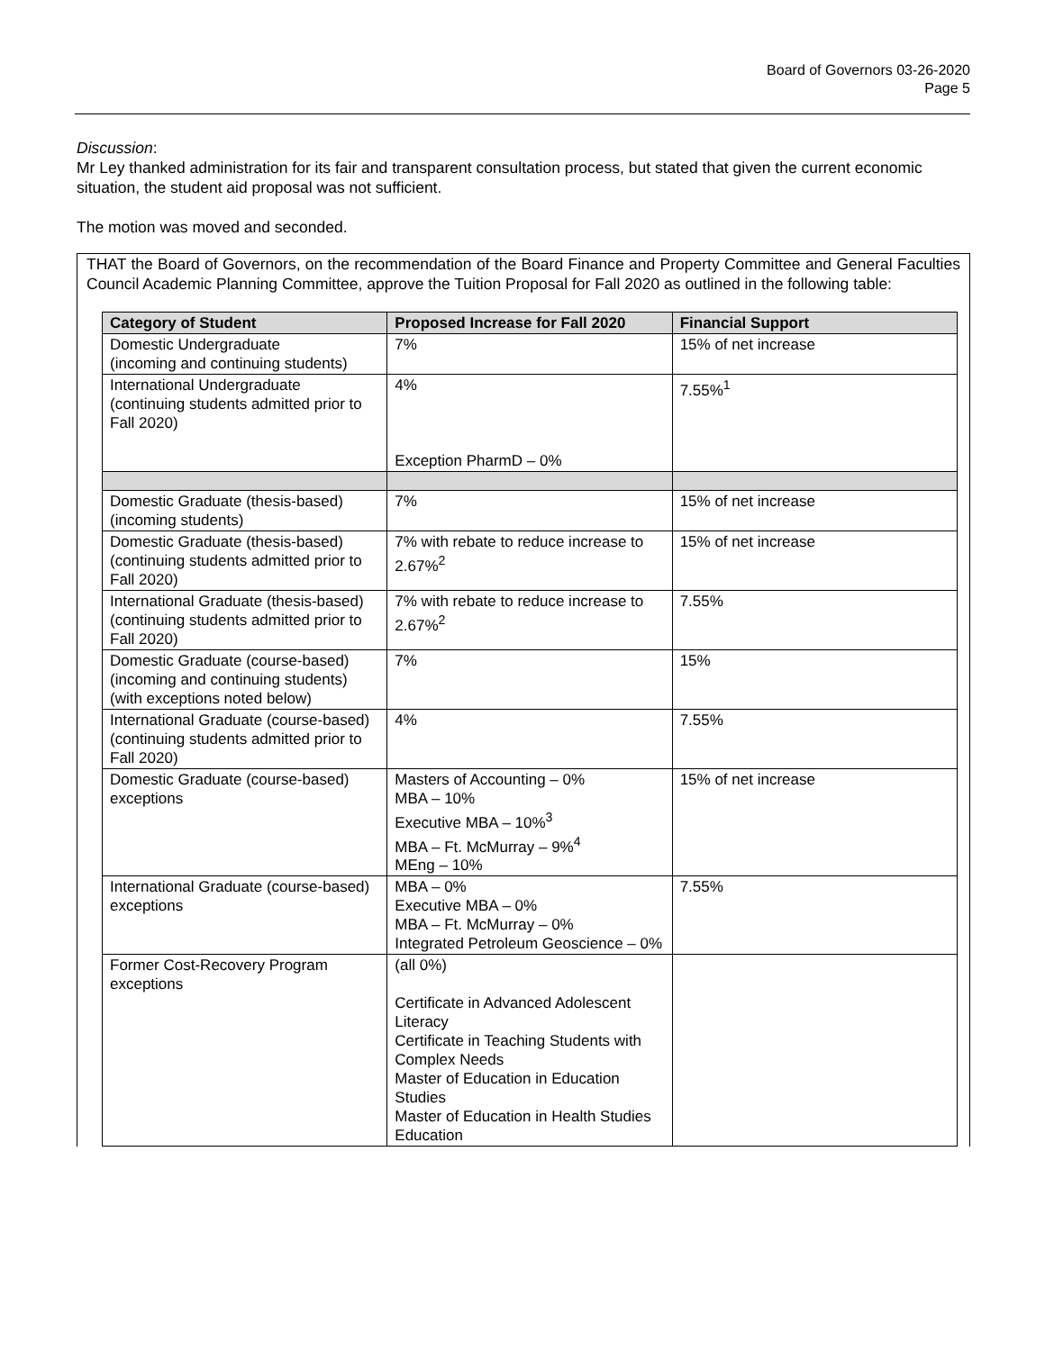Board of Governors 03-26-2020
Page 5
Discussion:
Mr Ley thanked administration for its fair and transparent consultation process, but stated that given the current economic situation, the student aid proposal was not sufficient.
The motion was moved and seconded.
THAT the Board of Governors, on the recommendation of the Board Finance and Property Committee and General Faculties Council Academic Planning Committee, approve the Tuition Proposal for Fall 2020 as outlined in the following table:
| Category of Student | Proposed Increase for Fall 2020 | Financial Support |
| --- | --- | --- |
| Domestic Undergraduate (incoming and continuing students) | 7% | 15% of net increase |
| International Undergraduate (continuing students admitted prior to Fall 2020) | 4% Exception PharmD – 0% | 7.55%<sup>1</sup> |
| Domestic Graduate (thesis-based) (incoming students) | 7% | 15% of net increase |
| Domestic Graduate (thesis-based) (continuing students admitted prior to Fall 2020) | 7% with rebate to reduce increase to 2.67%<sup>2</sup> | 15% of net increase |
| International Graduate (thesis-based) (continuing students admitted prior to Fall 2020) | 7% with rebate to reduce increase to 2.67%<sup>2</sup> | 7.55% |
| Domestic Graduate (course-based) (incoming and continuing students) (with exceptions noted below) | 7% | 15% |
| International Graduate (course-based) (continuing students admitted prior to Fall 2020) | 4% | 7.55% |
| Domestic Graduate (course-based) exceptions | Masters of Accounting – 0% MBA – 10% Executive MBA – 10%<sup>3</sup> MBA – Ft. McMurray – 9%<sup>4</sup> MEng – 10% | 15% of net increase |
| International Graduate (course-based) exceptions | MBA – 0% Executive MBA – 0% MBA – Ft. McMurray – 0% Integrated Petroleum Geoscience – 0% | 7.55% |
| Former Cost-Recovery Program exceptions | (all 0%) Certificate in Advanced Adolescent Literacy Certificate in Teaching Students with Complex Needs Master of Education in Education Studies Master of Education in Health Studies Education | |